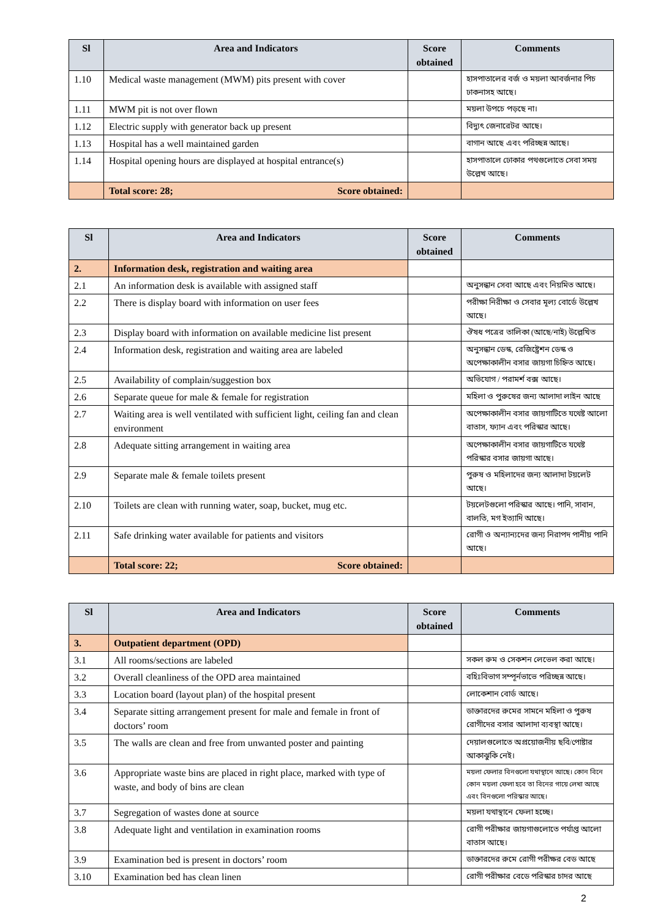| Sl | Area and Indicators | Score obtained | Comments |
| --- | --- | --- | --- |
| 1.10 | Medical waste management (MWM) pits present with cover | | হাসপাতালের বর্জ ও ময়লা আবর্জনার পিচ ঢাকনাসহ আছে। |
| 1.11 | MWM pit is not over flown | | ময়লা উপচে পড়ছে না। |
| 1.12 | Electric supply with generator back up present | | বিদ্যুৎ জেনারেটর আছে। |
| 1.13 | Hospital has a well maintained garden | | বাগান আছে এবং পরিচ্ছন্ন আছে। |
| 1.14 | Hospital opening hours are displayed at hospital entrance(s) | | হাসপাতালে ঢোকার পথগুলোতে সেবা সময় উল্লেখ আছে। |
| | Total score: 28; Score obtained: | | |
| Sl | Area and Indicators | Score obtained | Comments |
| --- | --- | --- | --- |
| 2. | Information desk, registration and waiting area | | |
| 2.1 | An information desk is available with assigned staff | | অনুসন্ধান সেবা আছে এবং নিয়মিত আছে। |
| 2.2 | There is display board with information on user fees | | পরীক্ষা নিরীক্ষা ও সেবার মূল্য বোর্ডে উল্লেখ আছে। |
| 2.3 | Display board with information on available medicine list present | | ঔষধ পত্রের তালিকা (আছে/নাই) উল্লেখিত |
| 2.4 | Information desk, registration and waiting area are labeled | | অনুসন্ধান ডেস্ক, রেজিষ্ট্রেশন ডেস্ক ও অপেক্ষাকালীন বসার জায়গা চিহ্নিত আছে। |
| 2.5 | Availability of complain/suggestion box | | অভিযোগ / পরামর্শ বক্স আছে। |
| 2.6 | Separate queue for male & female for registration | | মহিলা ও পুরুষের জন্য আলাদা লাইন আছে |
| 2.7 | Waiting area is well ventilated with sufficient light, ceiling fan and clean environment | | অপেক্ষাকালীন বসার জায়গাটিতে যথেষ্ট আলো বাতাস, ফ্যান এবং পরিস্কার আছে। |
| 2.8 | Adequate sitting arrangement in waiting area | | অপেক্ষাকালীন বসার জায়গাটিতে যথেষ্ট পরিস্কার বসার জায়গা আছে। |
| 2.9 | Separate male & female toilets present | | পুরুষ ও মহিলাদের জন্য আলাদা টয়লেট আছে। |
| 2.10 | Toilets are clean with running water, soap, bucket, mug etc. | | টয়লেটগুলো পরিস্কার আছে। পানি, সাবান, বালতি, মগ ইত্যাদি আছে। |
| 2.11 | Safe drinking water available for patients and visitors | | রোগী ও অন্যান্যদের জন্য নিরাপদ পানীয় পানি আছে। |
| | Total score: 22; Score obtained: | | |
| Sl | Area and Indicators | Score obtained | Comments |
| --- | --- | --- | --- |
| 3. | Outpatient department (OPD) | | |
| 3.1 | All rooms/sections are labeled | | সকল রুম ও সেকশন লেভেল করা আছে। |
| 3.2 | Overall cleanliness of the OPD area maintained | | বহিঃবিভাগ সম্পূর্নভাভে পরিচ্ছন্ন আছে। |
| 3.3 | Location board (layout plan) of the hospital present | | লোকেশান বোর্ড আছে। |
| 3.4 | Separate sitting arrangement present for male and female in front of doctors’ room | | ডাক্তারদের রুমের সামনে মহিলা ও পুরুষ রোগীদের বসার আলাদা ব্যবস্থা আছে। |
| 3.5 | The walls are clean and free from unwanted poster and painting | | দেয়ালগুলোতে অপ্রয়োজনীয় ছবি/পোষ্টার আকাঝুকি নেই। |
| 3.6 | Appropriate waste bins are placed in right place, marked with type of waste, and body of bins are clean | | ময়লা ফেলার বিনগুলো যথাস্থানে আছে। কোন বিনে কোন ময়লা ফেলা হবে তা বিনের গায়ে লেখা আছে এবং বিনগুলো পরিস্কার আছে। |
| 3.7 | Segregation of wastes done at source | | ময়লা যথাস্থানে ফেলা হচ্ছে। |
| 3.8 | Adequate light and ventilation in examination rooms | | রোগী পরীক্ষার জায়গাগুলোতে পর্যাপ্ত আলো বাতাস আছে। |
| 3.9 | Examination bed is present in doctors’ room | | ডাক্তারদের রুমে রোগী পরীক্ষর বেড আছে |
| 3.10 | Examination bed has clean linen | | রোগী পরীক্ষার বেডে পরিস্কার চাদর আছে |
2